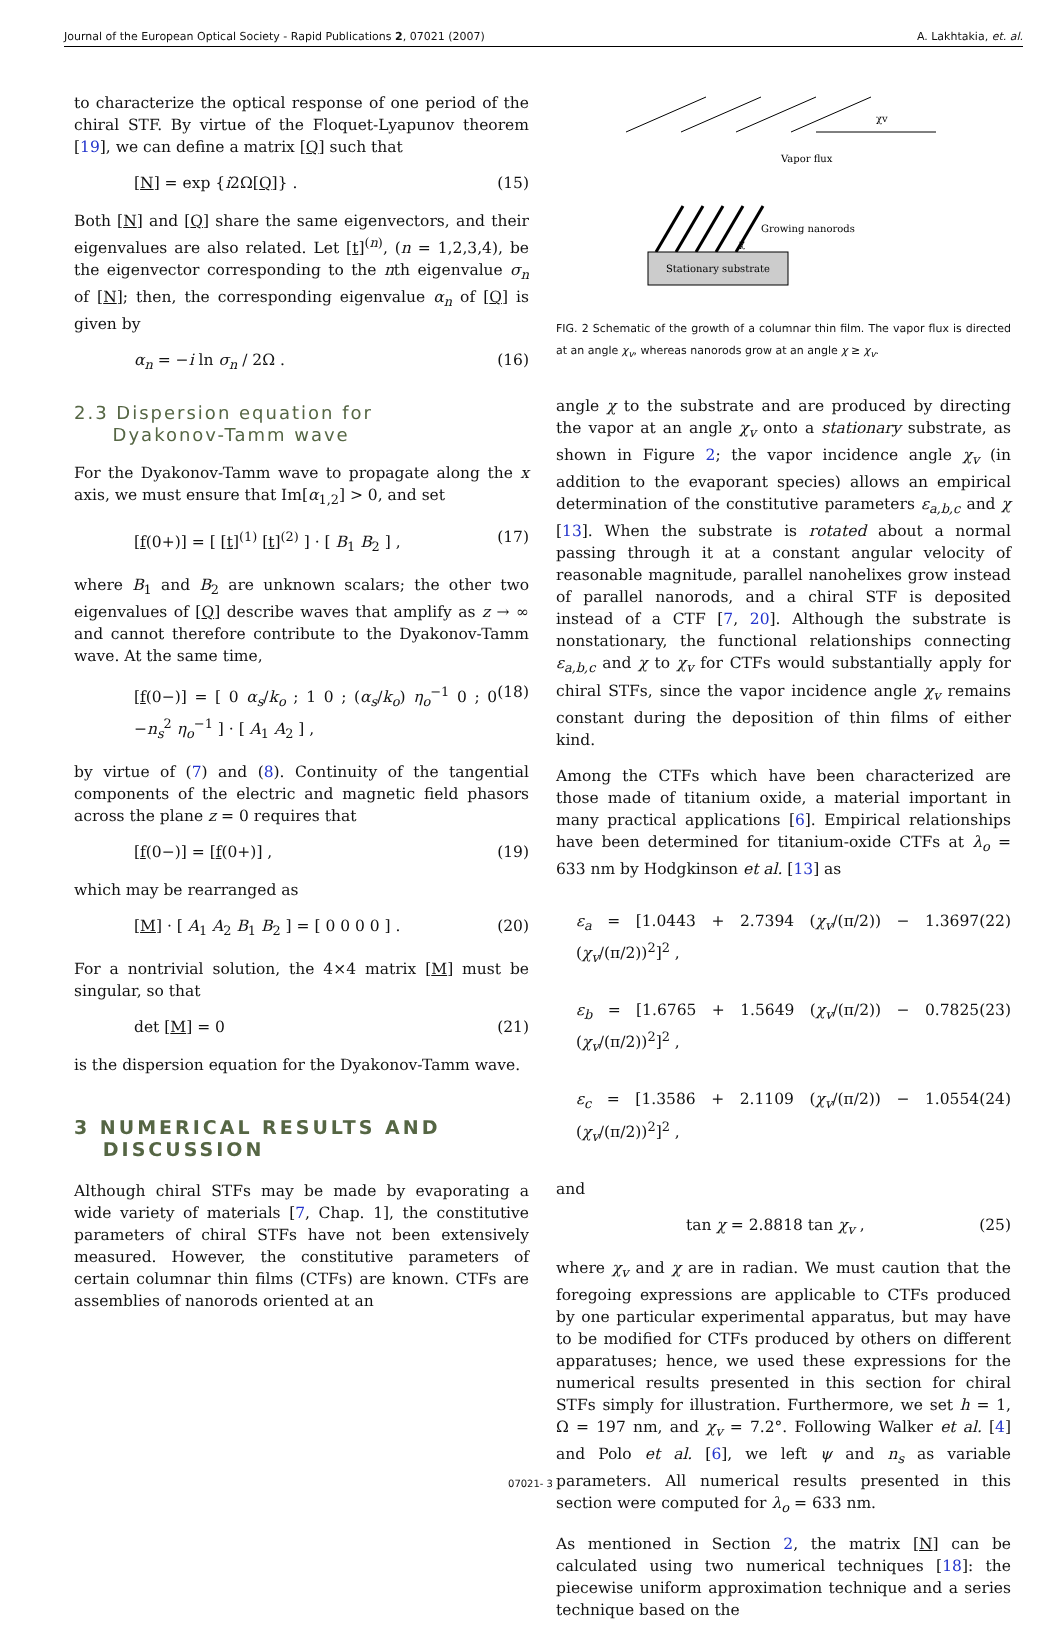Journal of the European Optical Society - Rapid Publications 2, 07021 (2007) A. Lakhtakia, et. al.
to characterize the optical response of one period of the chiral STF. By virtue of the Floquet-Lyapunov theorem [19], we can define a matrix [Q] such that
[N] = exp {i2Ω[Q]} . (15)
Both [N] and [Q] share the same eigenvectors, and their eigenvalues are also related. Let [t]<sup>(n)</sup>, (n = 1,2,3,4), be the eigenvector corresponding to the nth eigenvalue σ<sub>n</sub> of [N]; then, the corresponding eigenvalue α<sub>n</sub> of [Q] is given by
α<sub>n</sub> = −i ln σ<sub>n</sub> / 2Ω . (16)
2.3 Dispersion equation for
Dyakonov-Tamm wave
For the Dyakonov-Tamm wave to propagate along the x axis, we must ensure that Im[α<sub>1,2</sub>] > 0, and set
[f(0+)] = [ [t]<sup>(1)</sup> [t]<sup>(2)</sup> ] · [ B<sub>1</sub> B<sub>2</sub> ] , (17)
where B<sub>1</sub> and B<sub>2</sub> are unknown scalars; the other two eigenvalues of [Q] describe waves that amplify as z → ∞ and cannot therefore contribute to the Dyakonov-Tamm wave. At the same time,
[f(0−)] = [ 0 α<sub>s</sub>/k<sub>o</sub> ; 1 0 ; (α<sub>s</sub>/k<sub>o</sub>) η<sub>o</sub><sup>−1</sup> 0 ; 0 −n<sub>s</sub><sup>2</sup> η<sub>o</sub><sup>−1</sup> ] · [ A<sub>1</sub> A<sub>2</sub> ] , (18)
by virtue of (7) and (8). Continuity of the tangential components of the electric and magnetic field phasors across the plane z = 0 requires that
[f(0−)] = [f(0+)] , (19)
which may be rearranged as
[M] · [ A<sub>1</sub> A<sub>2</sub> B<sub>1</sub> B<sub>2</sub> ] = [ 0 0 0 0 ] . (20)
For a nontrivial solution, the 4×4 matrix [M] must be singular, so that
det [M] = 0 (21)
is the dispersion equation for the Dyakonov-Tamm wave.
3 NUMERICAL RESULTS AND
DISCUSSION
Although chiral STFs may be made by evaporating a wide variety of materials [7, Chap. 1], the constitutive parameters of chiral STFs have not been extensively measured. However, the constitutive parameters of certain columnar thin films (CTFs) are known. CTFs are assemblies of nanorods oriented at an
χv
Vapor flux
Growing nanorods
χ
Stationary substrate
FIG. 2 Schematic of the growth of a columnar thin film. The vapor flux is directed at an angle χ<sub>v</sub>, whereas nanorods grow at an angle χ ≥ χ<sub>v</sub>.
angle χ to the substrate and are produced by directing the vapor at an angle χ<sub>v</sub> onto a stationary substrate, as shown in Figure 2; the vapor incidence angle χ<sub>v</sub> (in addition to the evaporant species) allows an empirical determination of the constitutive parameters ε<sub>a,b,c</sub> and χ [13]. When the substrate is rotated about a normal passing through it at a constant angular velocity of reasonable magnitude, parallel nanohelixes grow instead of parallel nanorods, and a chiral STF is deposited instead of a CTF [7, 20]. Although the substrate is nonstationary, the functional relationships connecting ε<sub>a,b,c</sub> and χ to χ<sub>v</sub> for CTFs would substantially apply for chiral STFs, since the vapor incidence angle χ<sub>v</sub> remains constant during the deposition of thin films of either kind.
Among the CTFs which have been characterized are those made of titanium oxide, a material important in many practical applications [6]. Empirical relationships have been determined for titanium-oxide CTFs at λ<sub>o</sub> = 633 nm by Hodgkinson et al. [13] as
ε<sub>a</sub> = [1.0443 + 2.7394 (χ<sub>v</sub>/(π/2)) − 1.3697 (χ<sub>v</sub>/(π/2))<sup>2</sup>]<sup>2</sup> , (22)
ε<sub>b</sub> = [1.6765 + 1.5649 (χ<sub>v</sub>/(π/2)) − 0.7825 (χ<sub>v</sub>/(π/2))<sup>2</sup>]<sup>2</sup> , (23)
ε<sub>c</sub> = [1.3586 + 2.1109 (χ<sub>v</sub>/(π/2)) − 1.0554 (χ<sub>v</sub>/(π/2))<sup>2</sup>]<sup>2</sup> , (24)
and
tan χ = 2.8818 tan χ<sub>v</sub> , (25)
where χ<sub>v</sub> and χ are in radian. We must caution that the foregoing expressions are applicable to CTFs produced by one particular experimental apparatus, but may have to be modified for CTFs produced by others on different apparatuses; hence, we used these expressions for the numerical results presented in this section for chiral STFs simply for illustration. Furthermore, we set h = 1, Ω = 197 nm, and χ<sub>v</sub> = 7.2°. Following Walker et al. [4] and Polo et al. [6], we left ψ and n<sub>s</sub> as variable parameters. All numerical results presented in this section were computed for λ<sub>o</sub> = 633 nm.
As mentioned in Section 2, the matrix [N] can be calculated using two numerical techniques [18]: the piecewise uniform approximation technique and a series technique based on the
07021- 3